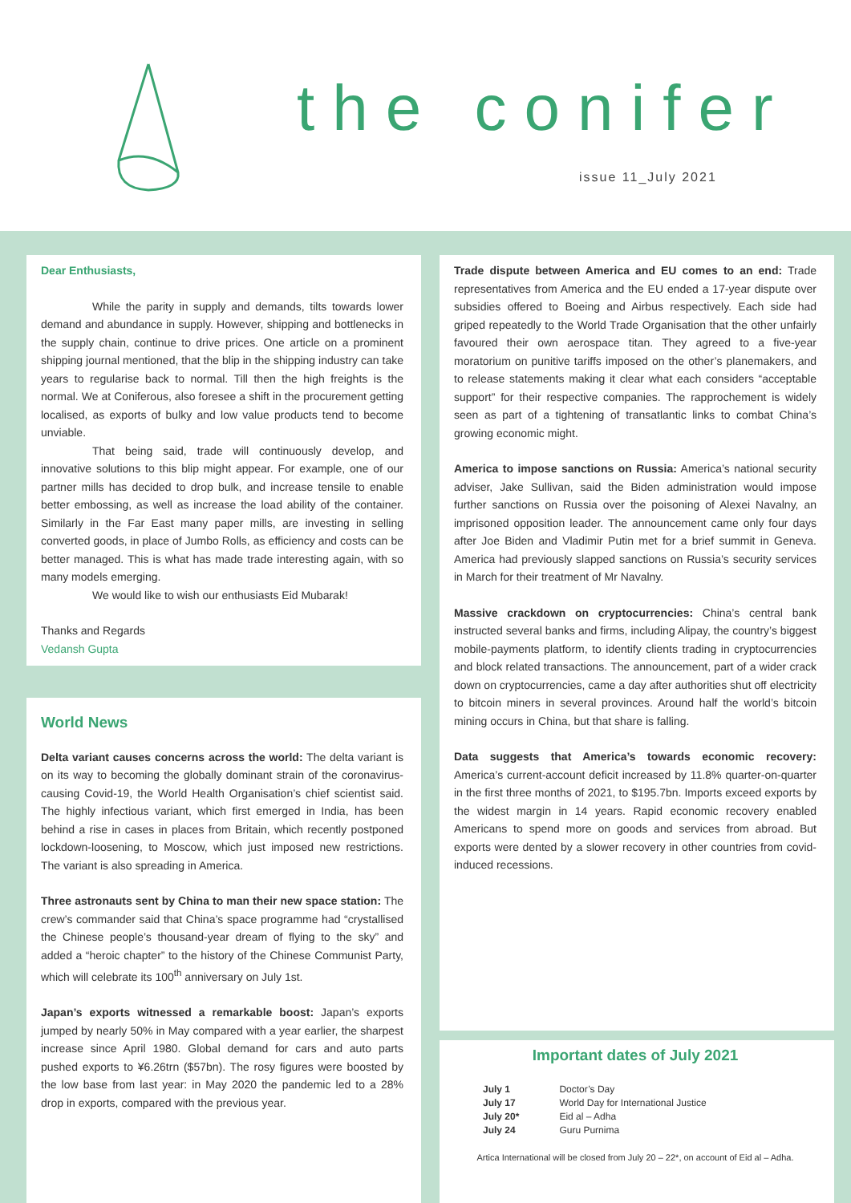the conifer
issue 11_July 2021
Dear Enthusiasts,
While the parity in supply and demands, tilts towards lower demand and abundance in supply. However, shipping and bottlenecks in the supply chain, continue to drive prices. One article on a prominent shipping journal mentioned, that the blip in the shipping industry can take years to regularise back to normal. Till then the high freights is the normal. We at Coniferous, also foresee a shift in the procurement getting localised, as exports of bulky and low value products tend to become unviable.
That being said, trade will continuously develop, and innovative solutions to this blip might appear. For example, one of our partner mills has decided to drop bulk, and increase tensile to enable better embossing, as well as increase the load ability of the container. Similarly in the Far East many paper mills, are investing in selling converted goods, in place of Jumbo Rolls, as efficiency and costs can be better managed. This is what has made trade interesting again, with so many models emerging.
We would like to wish our enthusiasts Eid Mubarak!
Thanks and Regards
Vedansh Gupta
World News
Delta variant causes concerns across the world: The delta variant is on its way to becoming the globally dominant strain of the coronavirus-causing Covid-19, the World Health Organisation’s chief scientist said. The highly infectious variant, which first emerged in India, has been behind a rise in cases in places from Britain, which recently postponed lockdown-loosening, to Moscow, which just imposed new restrictions. The variant is also spreading in America.
Three astronauts sent by China to man their new space station: The crew’s commander said that China’s space programme had “crystallised the Chinese people’s thousand-year dream of flying to the sky” and added a “heroic chapter” to the history of the Chinese Communist Party, which will celebrate its 100<sup>th</sup> anniversary on July 1st.
Japan’s exports witnessed a remarkable boost: Japan’s exports jumped by nearly 50% in May compared with a year earlier, the sharpest increase since April 1980. Global demand for cars and auto parts pushed exports to ¥6.26trn ($57bn). The rosy figures were boosted by the low base from last year: in May 2020 the pandemic led to a 28% drop in exports, compared with the previous year.
Trade dispute between America and EU comes to an end: Trade representatives from America and the EU ended a 17-year dispute over subsidies offered to Boeing and Airbus respectively. Each side had griped repeatedly to the World Trade Organisation that the other unfairly favoured their own aerospace titan. They agreed to a five-year moratorium on punitive tariffs imposed on the other’s planemakers, and to release statements making it clear what each considers “acceptable support” for their respective companies. The rapprochement is widely seen as part of a tightening of transatlantic links to combat China’s growing economic might.
America to impose sanctions on Russia: America’s national security adviser, Jake Sullivan, said the Biden administration would impose further sanctions on Russia over the poisoning of Alexei Navalny, an imprisoned opposition leader. The announcement came only four days after Joe Biden and Vladimir Putin met for a brief summit in Geneva. America had previously slapped sanctions on Russia’s security services in March for their treatment of Mr Navalny.
Massive crackdown on cryptocurrencies: China’s central bank instructed several banks and firms, including Alipay, the country’s biggest mobile-payments platform, to identify clients trading in cryptocurrencies and block related transactions. The announcement, part of a wider crack down on cryptocurrencies, came a day after authorities shut off electricity to bitcoin miners in several provinces. Around half the world’s bitcoin mining occurs in China, but that share is falling.
Data suggests that America’s towards economic recovery: America’s current-account deficit increased by 11.8% quarter-on-quarter in the first three months of 2021, to $195.7bn. Imports exceed exports by the widest margin in 14 years. Rapid economic recovery enabled Americans to spend more on goods and services from abroad. But exports were dented by a slower recovery in other countries from covid-induced recessions.
Important dates of July 2021
| July 1 | Doctor’s Day |
| July 17 | World Day for International Justice |
| July 20* | Eid al – Adha |
| July 24 | Guru Purnima |
Artica International will be closed from July 20 – 22*, on account of Eid al – Adha.